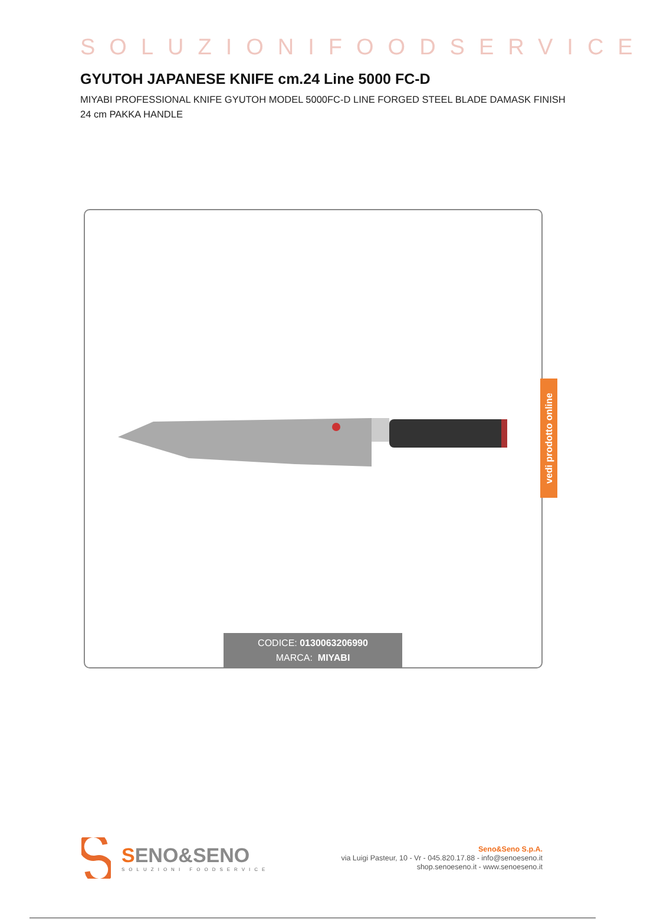SOLUZIONIFOODSERVICE
GYUTOH JAPANESE KNIFE cm.24 Line 5000 FC-D
MIYABI PROFESSIONAL KNIFE GYUTOH MODEL 5000FC-D LINE FORGED STEEL BLADE DAMASK FINISH 24 cm PAKKA HANDLE
CODICE: 0130063206990
MARCA: MIYABI
vedi prodotto online
SENO&SENO
SOLUZIONI FOODSERVICE
Seno&Seno S.p.A.
via Luigi Pasteur, 10 - Vr - 045.820.17.88 - info@senoeseno.it
shop.senoeseno.it - www.senoeseno.it